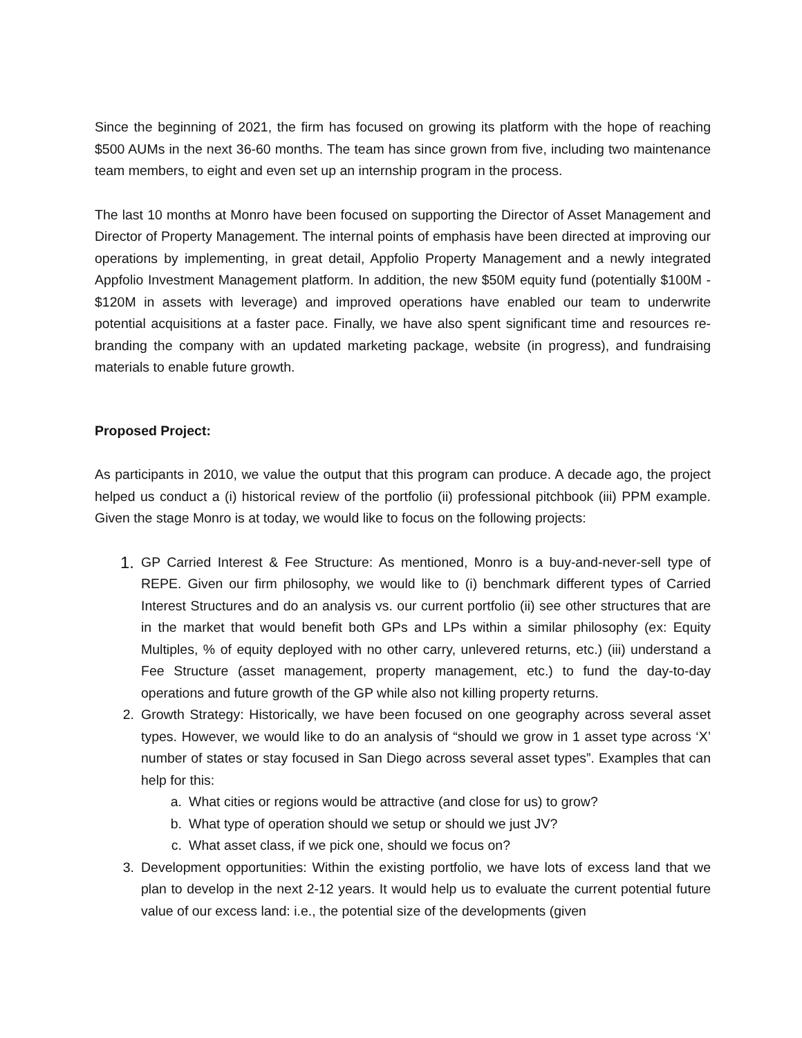Since the beginning of 2021, the firm has focused on growing its platform with the hope of reaching $500 AUMs in the next 36-60 months. The team has since grown from five, including two maintenance team members, to eight and even set up an internship program in the process.
The last 10 months at Monro have been focused on supporting the Director of Asset Management and Director of Property Management. The internal points of emphasis have been directed at improving our operations by implementing, in great detail, Appfolio Property Management and a newly integrated Appfolio Investment Management platform. In addition, the new $50M equity fund (potentially $100M - $120M in assets with leverage) and improved operations have enabled our team to underwrite potential acquisitions at a faster pace. Finally, we have also spent significant time and resources re-branding the company with an updated marketing package, website (in progress), and fundraising materials to enable future growth.
Proposed Project:
As participants in 2010, we value the output that this program can produce. A decade ago, the project helped us conduct a (i) historical review of the portfolio (ii) professional pitchbook (iii) PPM example. Given the stage Monro is at today, we would like to focus on the following projects:
1. GP Carried Interest & Fee Structure: As mentioned, Monro is a buy-and-never-sell type of REPE. Given our firm philosophy, we would like to (i) benchmark different types of Carried Interest Structures and do an analysis vs. our current portfolio (ii) see other structures that are in the market that would benefit both GPs and LPs within a similar philosophy (ex: Equity Multiples, % of equity deployed with no other carry, unlevered returns, etc.) (iii) understand a Fee Structure (asset management, property management, etc.) to fund the day-to-day operations and future growth of the GP while also not killing property returns.
2. Growth Strategy: Historically, we have been focused on one geography across several asset types. However, we would like to do an analysis of “should we grow in 1 asset type across ‘X’ number of states or stay focused in San Diego across several asset types”. Examples that can help for this:
a. What cities or regions would be attractive (and close for us) to grow?
b. What type of operation should we setup or should we just JV?
c. What asset class, if we pick one, should we focus on?
3. Development opportunities: Within the existing portfolio, we have lots of excess land that we plan to develop in the next 2-12 years. It would help us to evaluate the current potential future value of our excess land: i.e., the potential size of the developments (given